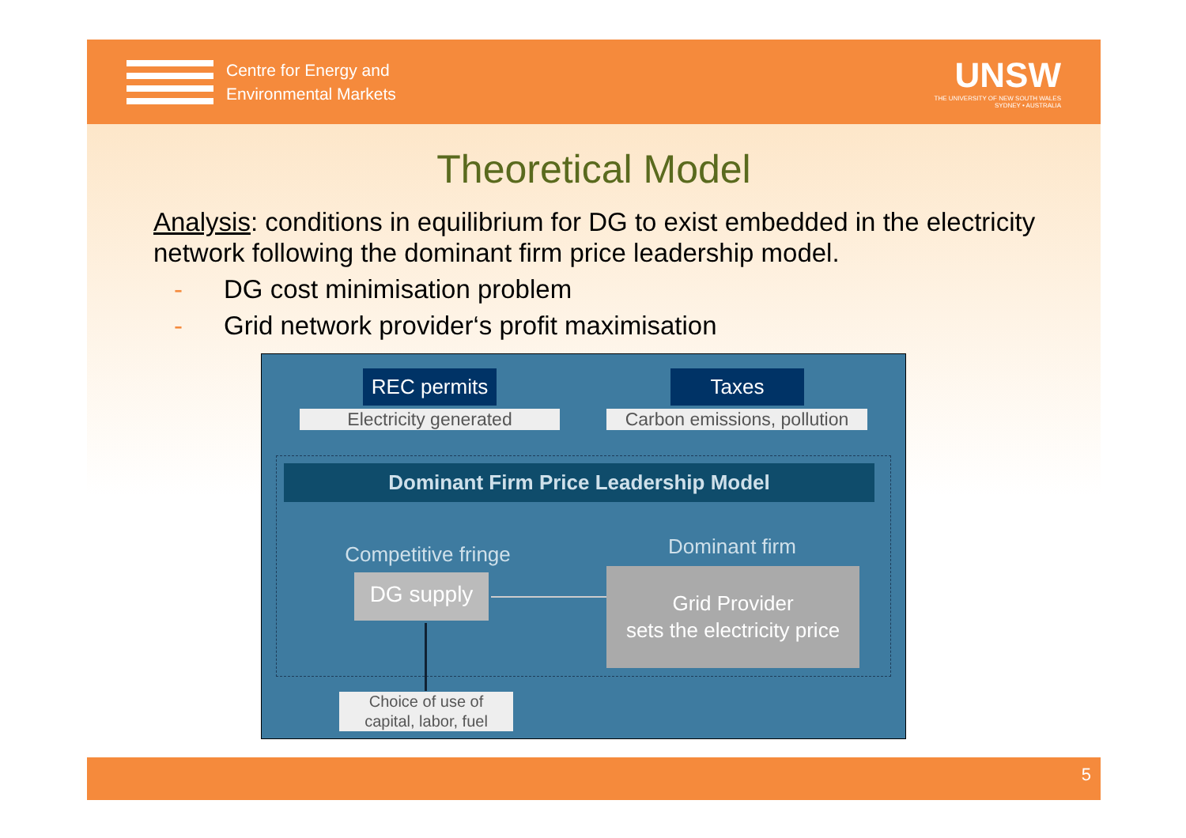Centre for Energy and
Environmental Markets
UNSW
THE UNIVERSITY OF NEW SOUTH WALES
SYDNEY • AUSTRALIA
Theoretical Model
Analysis: conditions in equilibrium for DG to exist embedded in the electricity network following the dominant firm price leadership model.
- DG cost minimisation problem
- Grid network provider‘s profit maximisation
REC permits
Taxes
Electricity generated
Carbon emissions, pollution
Dominant Firm Price Leadership Model
Competitive fringe
Dominant firm
DG supply
Grid Provider
sets the electricity price
Choice of use of
capital, labor, fuel
5